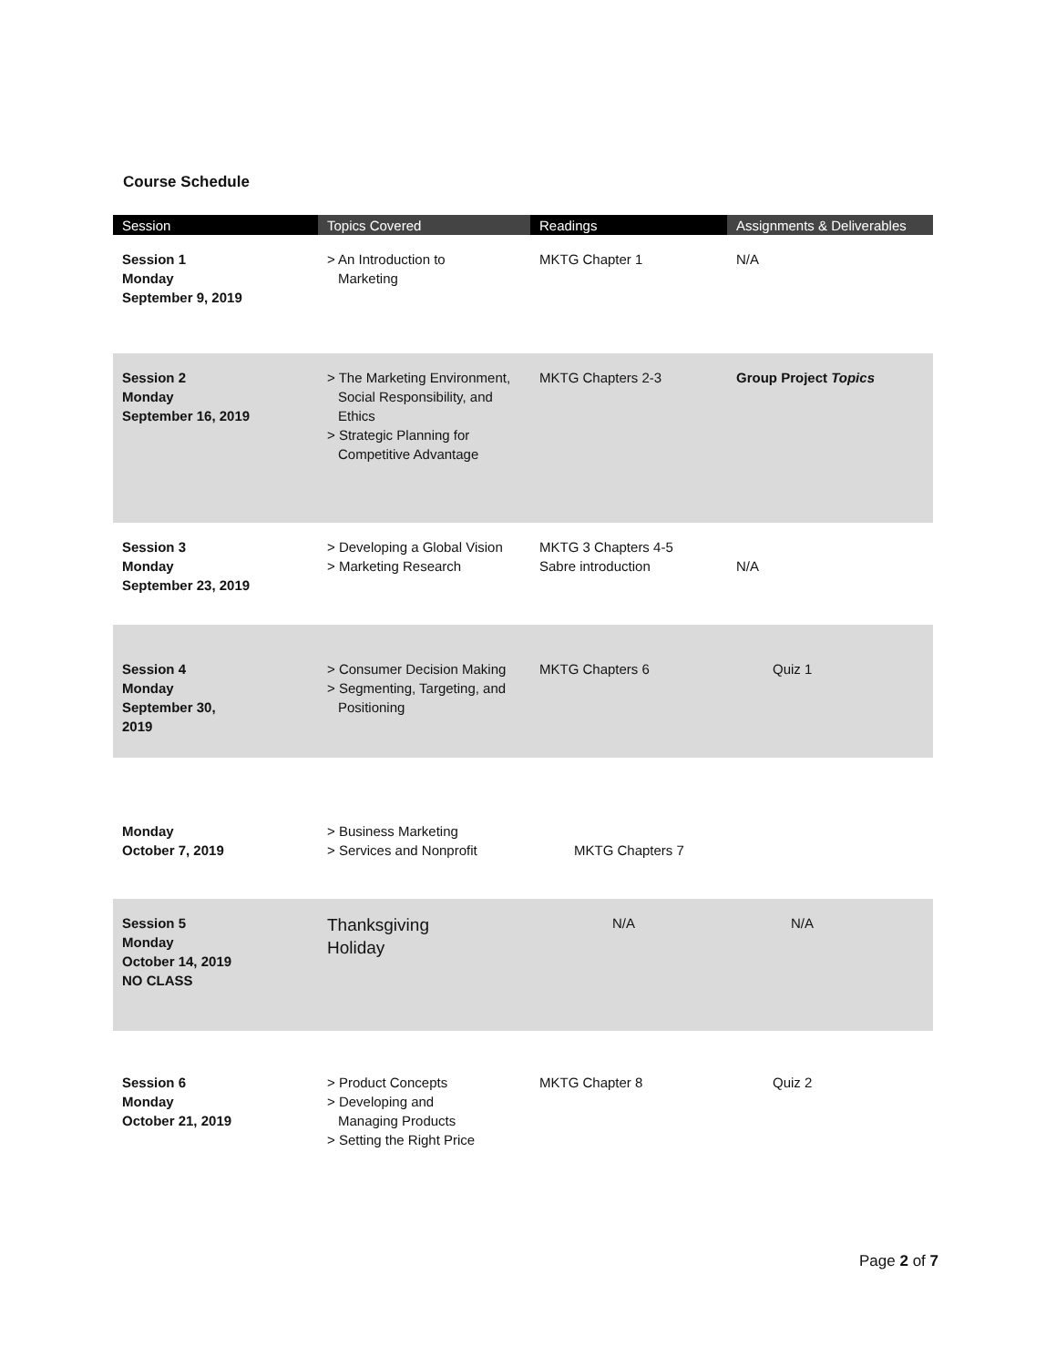Course Schedule
| Session | Topics Covered | Readings | Assignments & Deliverables |
| --- | --- | --- | --- |
| Session 1 Monday September 9, 2019 | > An Introduction to Marketing | MKTG Chapter 1 | N/A |
| Session 2 Monday September 16, 2019 | > The Marketing Environment, Social Responsibility, and Ethics > Strategic Planning for Competitive Advantage | MKTG Chapters 2-3 | Group Project Topics |
| Session 3 Monday September 23, 2019 | > Developing a Global Vision > Marketing Research | MKTG 3 Chapters 4-5 Sabre introduction | N/A |
| Session 4 Monday September 30, 2019 | > Consumer Decision Making > Segmenting, Targeting, and Positioning | MKTG Chapters 6 | Quiz 1 |
| Monday October 7, 2019 | > Business Marketing > Services and Nonprofit | MKTG Chapters 7 | |
| Session 5 Monday October 14, 2019 NO CLASS | Thanksgiving Holiday | N/A | N/A |
| Session 6 Monday October 21, 2019 | > Product Concepts > Developing and Managing Products > Setting the Right Price | MKTG Chapter 8 | Quiz 2 |
Page 2 of 7